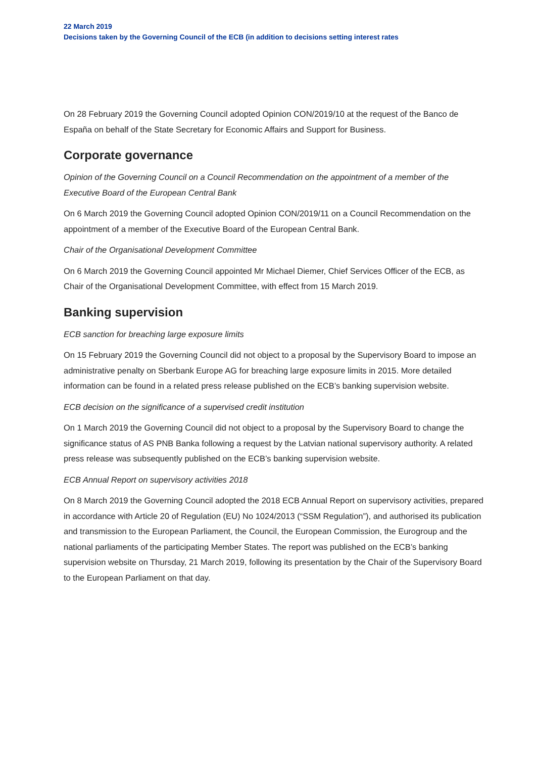22 March 2019
Decisions taken by the Governing Council of the ECB (in addition to decisions setting interest rates
On 28 February 2019 the Governing Council adopted Opinion CON/2019/10 at the request of the Banco de España on behalf of the State Secretary for Economic Affairs and Support for Business.
Corporate governance
Opinion of the Governing Council on a Council Recommendation on the appointment of a member of the Executive Board of the European Central Bank
On 6 March 2019 the Governing Council adopted Opinion CON/2019/11 on a Council Recommendation on the appointment of a member of the Executive Board of the European Central Bank.
Chair of the Organisational Development Committee
On 6 March 2019 the Governing Council appointed Mr Michael Diemer, Chief Services Officer of the ECB, as Chair of the Organisational Development Committee, with effect from 15 March 2019.
Banking supervision
ECB sanction for breaching large exposure limits
On 15 February 2019 the Governing Council did not object to a proposal by the Supervisory Board to impose an administrative penalty on Sberbank Europe AG for breaching large exposure limits in 2015. More detailed information can be found in a related press release published on the ECB’s banking supervision website.
ECB decision on the significance of a supervised credit institution
On 1 March 2019 the Governing Council did not object to a proposal by the Supervisory Board to change the significance status of AS PNB Banka following a request by the Latvian national supervisory authority. A related press release was subsequently published on the ECB’s banking supervision website.
ECB Annual Report on supervisory activities 2018
On 8 March 2019 the Governing Council adopted the 2018 ECB Annual Report on supervisory activities, prepared in accordance with Article 20 of Regulation (EU) No 1024/2013 (“SSM Regulation”), and authorised its publication and transmission to the European Parliament, the Council, the European Commission, the Eurogroup and the national parliaments of the participating Member States. The report was published on the ECB’s banking supervision website on Thursday, 21 March 2019, following its presentation by the Chair of the Supervisory Board to the European Parliament on that day.